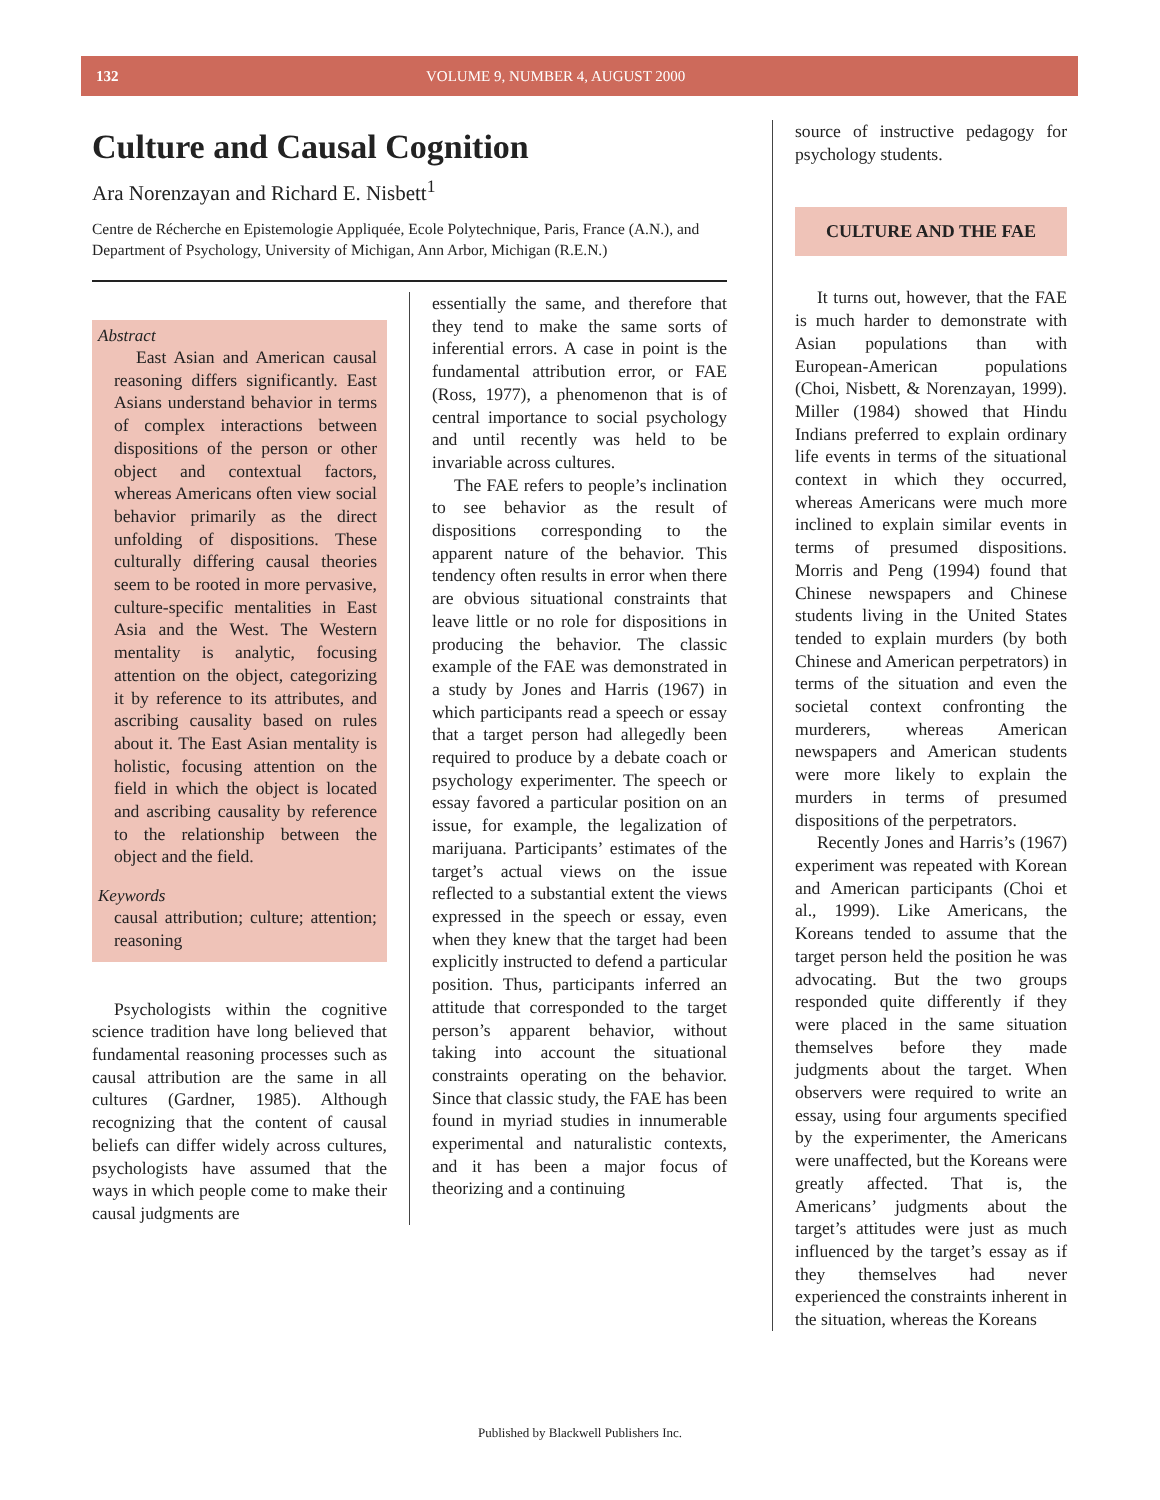132 VOLUME 9, NUMBER 4, AUGUST 2000
Culture and Causal Cognition
Ara Norenzayan and Richard E. Nisbett<sup>1</sup>
Centre de Récherche en Epistemologie Appliquée, Ecole Polytechnique, Paris, France (A.N.), and Department of Psychology, University of Michigan, Ann Arbor, Michigan (R.E.N.)
Abstract
East Asian and American causal reasoning differs significantly. East Asians understand behavior in terms of complex interactions between dispositions of the person or other object and contextual factors, whereas Americans often view social behavior primarily as the direct unfolding of dispositions. These culturally differing causal theories seem to be rooted in more pervasive, culture-specific mentalities in East Asia and the West. The Western mentality is analytic, focusing attention on the object, categorizing it by reference to its attributes, and ascribing causality based on rules about it. The East Asian mentality is holistic, focusing attention on the field in which the object is located and ascribing causality by reference to the relationship between the object and the field.
Keywords
causal attribution; culture; attention; reasoning
Psychologists within the cognitive science tradition have long believed that fundamental reasoning processes such as causal attribution are the same in all cultures (Gardner, 1985). Although recognizing that the content of causal beliefs can differ widely across cultures, psychologists have assumed that the ways in which people come to make their causal judgments are
essentially the same, and therefore that they tend to make the same sorts of inferential errors. A case in point is the fundamental attribution error, or FAE (Ross, 1977), a phenomenon that is of central importance to social psychology and until recently was held to be invariable across cultures.
The FAE refers to people’s inclination to see behavior as the result of dispositions corresponding to the apparent nature of the behavior. This tendency often results in error when there are obvious situational constraints that leave little or no role for dispositions in producing the behavior. The classic example of the FAE was demonstrated in a study by Jones and Harris (1967) in which participants read a speech or essay that a target person had allegedly been required to produce by a debate coach or psychology experimenter. The speech or essay favored a particular position on an issue, for example, the legalization of marijuana. Participants’ estimates of the target’s actual views on the issue reflected to a substantial extent the views expressed in the speech or essay, even when they knew that the target had been explicitly instructed to defend a particular position. Thus, participants inferred an attitude that corresponded to the target person’s apparent behavior, without taking into account the situational constraints operating on the behavior. Since that classic study, the FAE has been found in myriad studies in innumerable experimental and naturalistic contexts, and it has been a major focus of theorizing and a continuing
source of instructive pedagogy for psychology students.
CULTURE AND THE FAE
It turns out, however, that the FAE is much harder to demonstrate with Asian populations than with European-American populations (Choi, Nisbett, & Norenzayan, 1999). Miller (1984) showed that Hindu Indians preferred to explain ordinary life events in terms of the situational context in which they occurred, whereas Americans were much more inclined to explain similar events in terms of presumed dispositions. Morris and Peng (1994) found that Chinese newspapers and Chinese students living in the United States tended to explain murders (by both Chinese and American perpetrators) in terms of the situation and even the societal context confronting the murderers, whereas American newspapers and American students were more likely to explain the murders in terms of presumed dispositions of the perpetrators.
Recently Jones and Harris’s (1967) experiment was repeated with Korean and American participants (Choi et al., 1999). Like Americans, the Koreans tended to assume that the target person held the position he was advocating. But the two groups responded quite differently if they were placed in the same situation themselves before they made judgments about the target. When observers were required to write an essay, using four arguments specified by the experimenter, the Americans were unaffected, but the Koreans were greatly affected. That is, the Americans’ judgments about the target’s attitudes were just as much influenced by the target’s essay as if they themselves had never experienced the constraints inherent in the situation, whereas the Koreans
Published by Blackwell Publishers Inc.